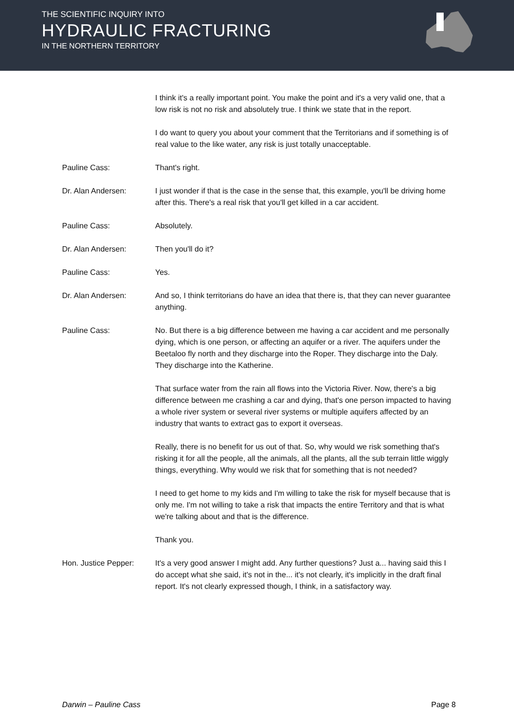THE SCIENTIFIC INQUIRY INTO
HYDRAULIC FRACTURING
IN THE NORTHERN TERRITORY
I think it's a really important point. You make the point and it's a very valid one, that a low risk is not no risk and absolutely true. I think we state that in the report.
I do want to query you about your comment that the Territorians and if something is of real value to the like water, any risk is just totally unacceptable.
Pauline Cass: Thant's right.
Dr. Alan Andersen: I just wonder if that is the case in the sense that, this example, you'll be driving home after this. There's a real risk that you'll get killed in a car accident.
Pauline Cass: Absolutely.
Dr. Alan Andersen: Then you'll do it?
Pauline Cass: Yes.
Dr. Alan Andersen: And so, I think territorians do have an idea that there is, that they can never guarantee anything.
Pauline Cass: No. But there is a big difference between me having a car accident and me personally dying, which is one person, or affecting an aquifer or a river. The aquifers under the Beetaloo fly north and they discharge into the Roper. They discharge into the Daly. They discharge into the Katherine.
That surface water from the rain all flows into the Victoria River. Now, there's a big difference between me crashing a car and dying, that's one person impacted to having a whole river system or several river systems or multiple aquifers affected by an industry that wants to extract gas to export it overseas.
Really, there is no benefit for us out of that. So, why would we risk something that's risking it for all the people, all the animals, all the plants, all the sub terrain little wiggly things, everything. Why would we risk that for something that is not needed?
I need to get home to my kids and I'm willing to take the risk for myself because that is only me. I'm not willing to take a risk that impacts the entire Territory and that is what we're talking about and that is the difference.
Thank you.
Hon. Justice Pepper: It's a very good answer I might add. Any further questions? Just a... having said this I do accept what she said, it's not in the... it's not clearly, it's implicitly in the draft final report. It's not clearly expressed though, I think, in a satisfactory way.
Darwin – Pauline Cass Page 8